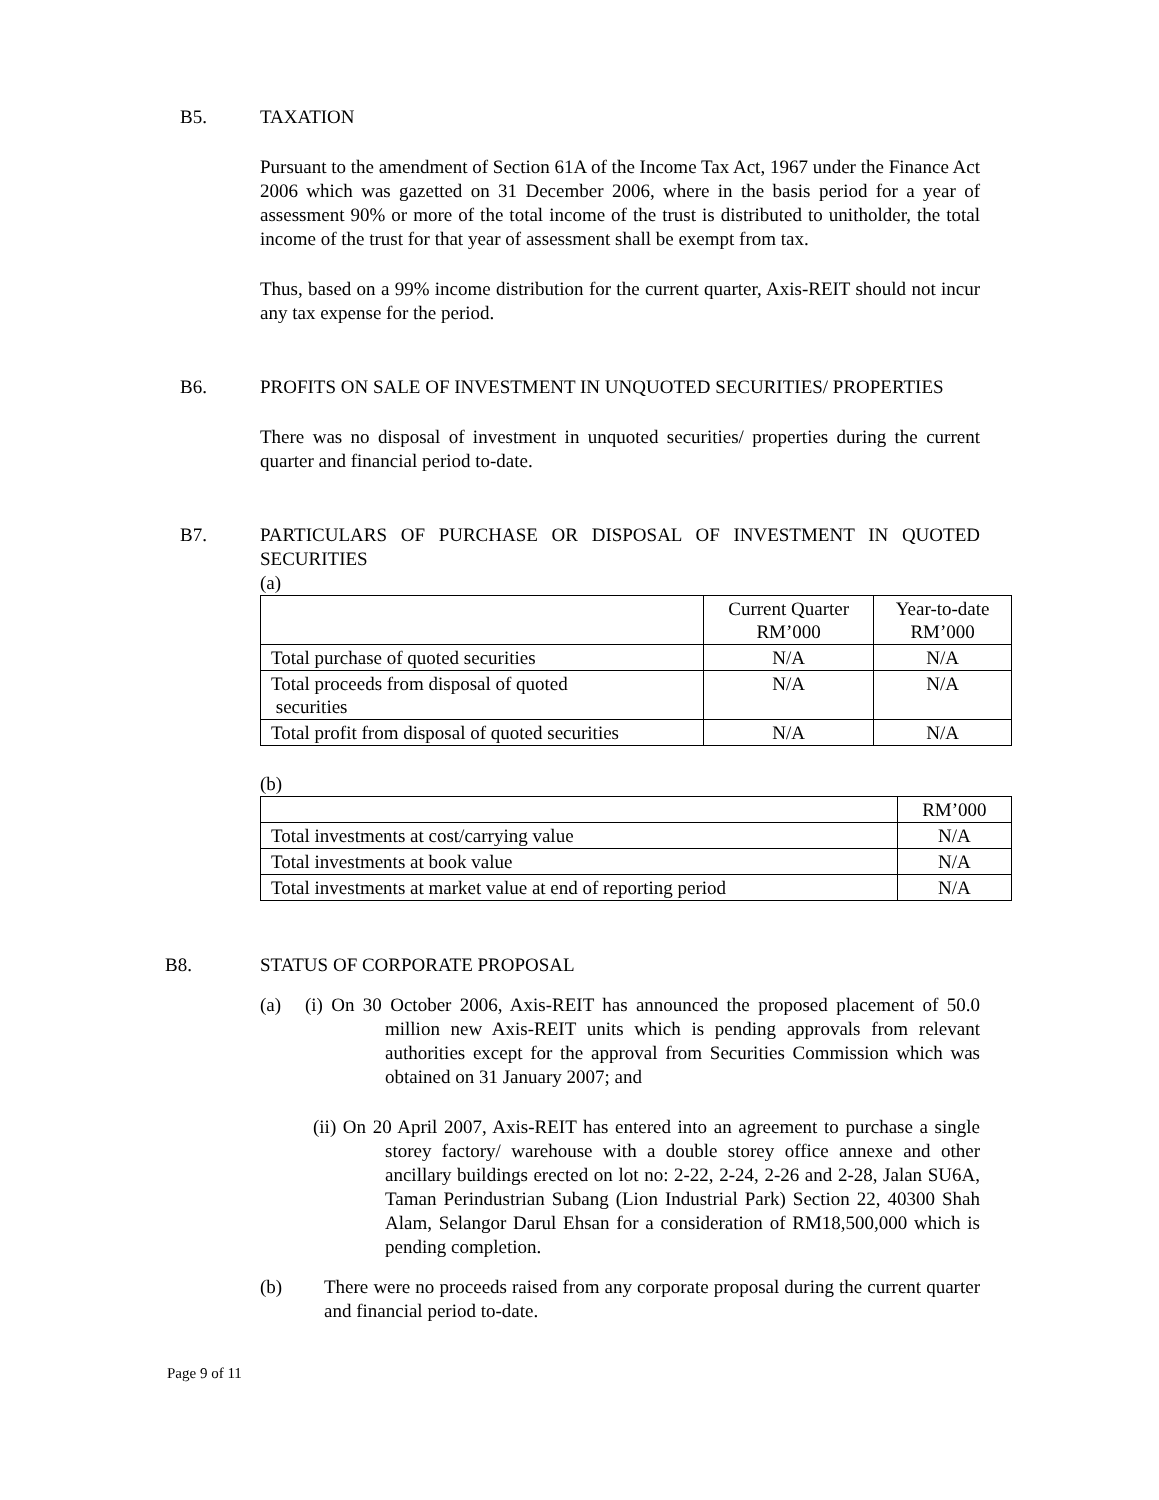B5. TAXATION
Pursuant to the amendment of Section 61A of the Income Tax Act, 1967 under the Finance Act 2006 which was gazetted on 31 December 2006, where in the basis period for a year of assessment 90% or more of the total income of the trust is distributed to unitholder, the total income of the trust for that year of assessment shall be exempt from tax.
Thus, based on a 99% income distribution for the current quarter, Axis-REIT should not incur any tax expense for the period.
B6. PROFITS ON SALE OF INVESTMENT IN UNQUOTED SECURITIES/ PROPERTIES
There was no disposal of investment in unquoted securities/ properties during the current quarter and financial period to-date.
B7. PARTICULARS OF PURCHASE OR DISPOSAL OF INVESTMENT IN QUOTED SECURITIES
(a)
| | Current Quarter RM’000 | Year-to-date RM’000 |
| --- | --- | --- |
| Total purchase of quoted securities | N/A | N/A |
| Total proceeds from disposal of quoted securities | N/A | N/A |
| Total profit from disposal of quoted securities | N/A | N/A |
(b)
| | RM’000 |
| --- | --- |
| Total investments at cost/carrying value | N/A |
| Total investments at book value | N/A |
| Total investments at market value at end of reporting period | N/A |
B8. STATUS OF CORPORATE PROPOSAL
(a) (i) On 30 October 2006, Axis-REIT has announced the proposed placement of 50.0 million new Axis-REIT units which is pending approvals from relevant authorities except for the approval from Securities Commission which was obtained on 31 January 2007; and
(ii) On 20 April 2007, Axis-REIT has entered into an agreement to purchase a single storey factory/ warehouse with a double storey office annexe and other ancillary buildings erected on lot no: 2-22, 2-24, 2-26 and 2-28, Jalan SU6A, Taman Perindustrian Subang (Lion Industrial Park) Section 22, 40300 Shah Alam, Selangor Darul Ehsan for a consideration of RM18,500,000 which is pending completion.
(b) There were no proceeds raised from any corporate proposal during the current quarter and financial period to-date.
Page 9 of 11